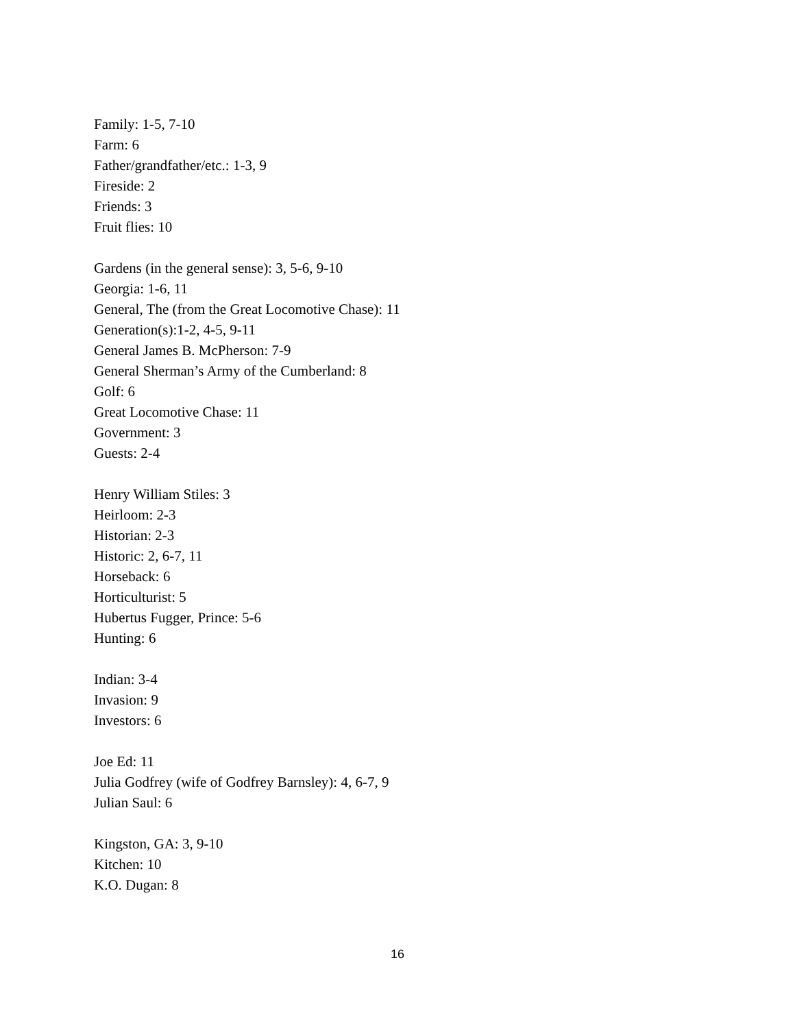Family: 1-5, 7-10
Farm: 6
Father/grandfather/etc.: 1-3, 9
Fireside: 2
Friends: 3
Fruit flies: 10
Gardens (in the general sense): 3, 5-6, 9-10
Georgia: 1-6, 11
General, The (from the Great Locomotive Chase): 11
Generation(s):1-2, 4-5, 9-11
General James B. McPherson: 7-9
General Sherman’s Army of the Cumberland: 8
Golf: 6
Great Locomotive Chase: 11
Government: 3
Guests: 2-4
Henry William Stiles: 3
Heirloom: 2-3
Historian: 2-3
Historic: 2, 6-7, 11
Horseback: 6
Horticulturist: 5
Hubertus Fugger, Prince: 5-6
Hunting: 6
Indian: 3-4
Invasion: 9
Investors: 6
Joe Ed: 11
Julia Godfrey (wife of Godfrey Barnsley): 4, 6-7, 9
Julian Saul: 6
Kingston, GA: 3, 9-10
Kitchen: 10
K.O. Dugan: 8
16